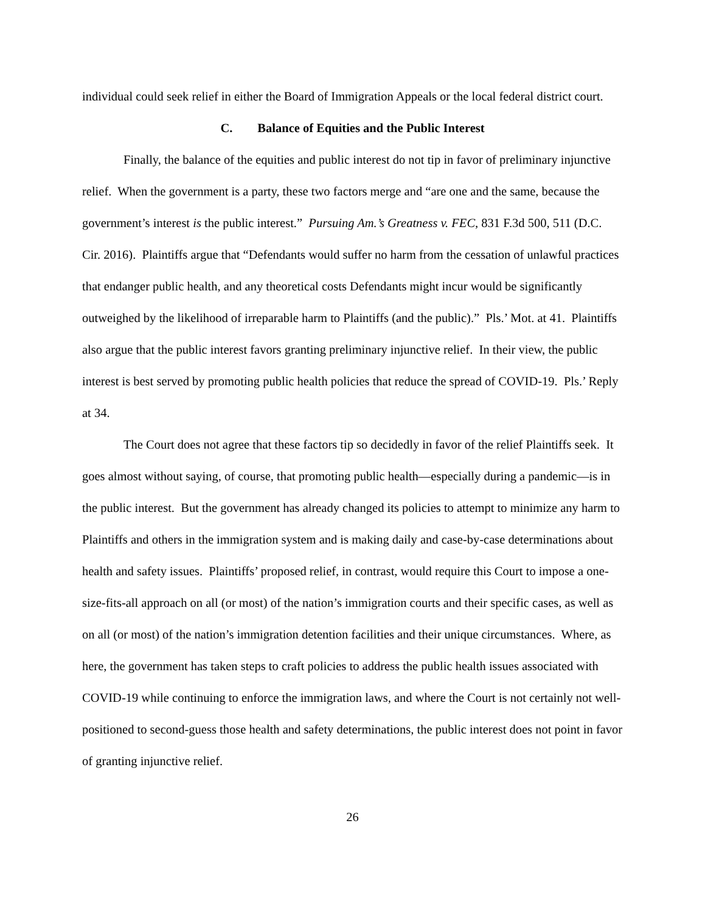individual could seek relief in either the Board of Immigration Appeals or the local federal district court.
C. Balance of Equities and the Public Interest
Finally, the balance of the equities and public interest do not tip in favor of preliminary injunctive relief. When the government is a party, these two factors merge and “are one and the same, because the government’s interest is the public interest.” Pursuing Am.’s Greatness v. FEC, 831 F.3d 500, 511 (D.C. Cir. 2016). Plaintiffs argue that “Defendants would suffer no harm from the cessation of unlawful practices that endanger public health, and any theoretical costs Defendants might incur would be significantly outweighed by the likelihood of irreparable harm to Plaintiffs (and the public).” Pls.’ Mot. at 41. Plaintiffs also argue that the public interest favors granting preliminary injunctive relief. In their view, the public interest is best served by promoting public health policies that reduce the spread of COVID-19. Pls.’ Reply at 34.
The Court does not agree that these factors tip so decidedly in favor of the relief Plaintiffs seek. It goes almost without saying, of course, that promoting public health—especially during a pandemic—is in the public interest. But the government has already changed its policies to attempt to minimize any harm to Plaintiffs and others in the immigration system and is making daily and case-by-case determinations about health and safety issues. Plaintiffs’ proposed relief, in contrast, would require this Court to impose a one-size-fits-all approach on all (or most) of the nation’s immigration courts and their specific cases, as well as on all (or most) of the nation’s immigration detention facilities and their unique circumstances. Where, as here, the government has taken steps to craft policies to address the public health issues associated with COVID-19 while continuing to enforce the immigration laws, and where the Court is not certainly not well-positioned to second-guess those health and safety determinations, the public interest does not point in favor of granting injunctive relief.
26